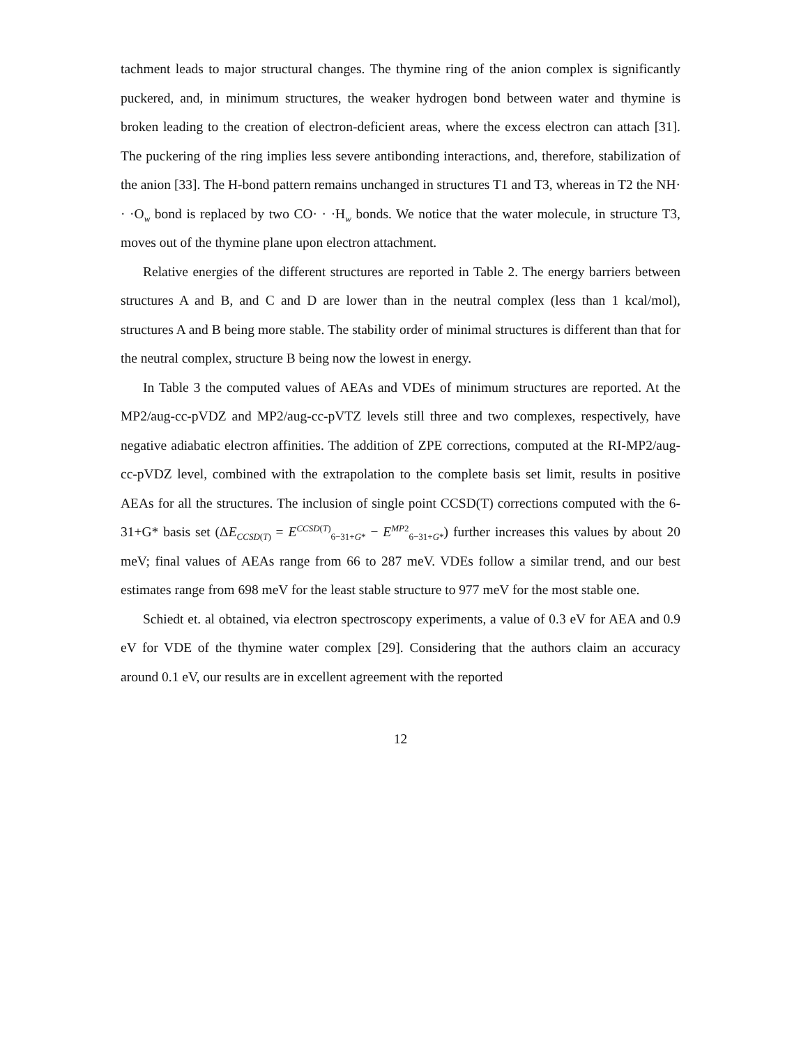tachment leads to major structural changes. The thymine ring of the anion complex is significantly puckered, and, in minimum structures, the weaker hydrogen bond between water and thymine is broken leading to the creation of electron-deficient areas, where the excess electron can attach [31]. The puckering of the ring implies less severe antibonding interactions, and, therefore, stabilization of the anion [33]. The H-bond pattern remains unchanged in structures T1 and T3, whereas in T2 the NH· · ·O<sub>w</sub> bond is replaced by two CO· · ·H<sub>w</sub> bonds. We notice that the water molecule, in structure T3, moves out of the thymine plane upon electron attachment.
Relative energies of the different structures are reported in Table 2. The energy barriers between structures A and B, and C and D are lower than in the neutral complex (less than 1 kcal/mol), structures A and B being more stable. The stability order of minimal structures is different than that for the neutral complex, structure B being now the lowest in energy.
In Table 3 the computed values of AEAs and VDEs of minimum structures are reported. At the MP2/aug-cc-pVDZ and MP2/aug-cc-pVTZ levels still three and two complexes, respectively, have negative adiabatic electron affinities. The addition of ZPE corrections, computed at the RI-MP2/aug-cc-pVDZ level, combined with the extrapolation to the complete basis set limit, results in positive AEAs for all the structures. The inclusion of single point CCSD(T) corrections computed with the 6-31+G* basis set (ΔE<sub>CCSD(T)</sub> = E<sup>CCSD(T)</sup><sub>6−31+G*</sub> − E<sup>MP2</sup><sub>6−31+G*</sub>) further increases this values by about 20 meV; final values of AEAs range from 66 to 287 meV. VDEs follow a similar trend, and our best estimates range from 698 meV for the least stable structure to 977 meV for the most stable one.
Schiedt et. al obtained, via electron spectroscopy experiments, a value of 0.3 eV for AEA and 0.9 eV for VDE of the thymine water complex [29]. Considering that the authors claim an accuracy around 0.1 eV, our results are in excellent agreement with the reported
12